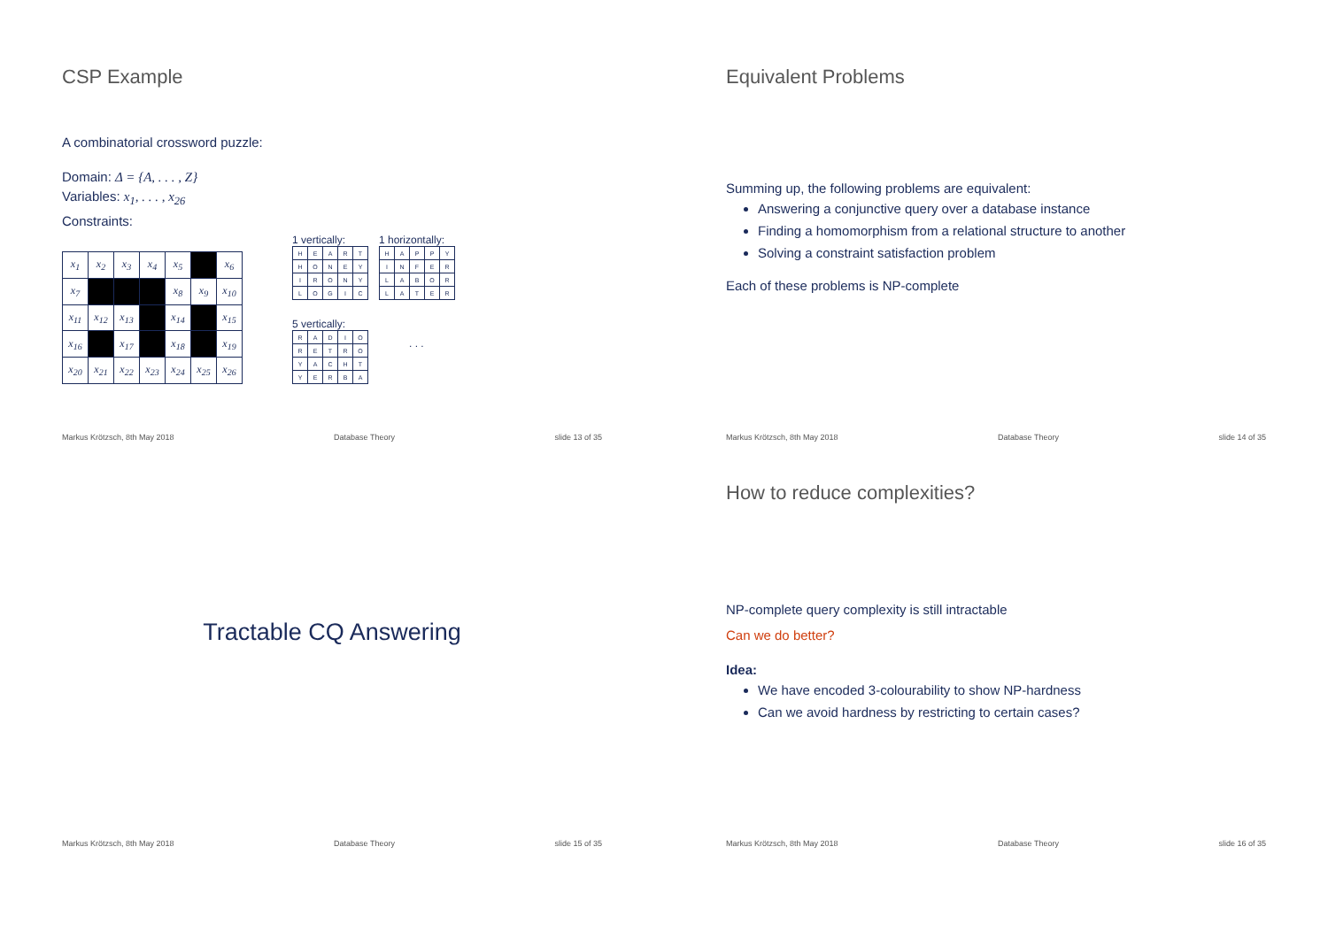CSP Example
A combinatorial crossword puzzle:
Domain: Δ = {A, . . . , Z}
Variables: x<sub>1</sub>, . . . , x<sub>26</sub>
Constraints:
| x<sub>1</sub> | x<sub>2</sub> | x<sub>3</sub> | x<sub>4</sub> | x<sub>5</sub> | | x<sub>6</sub> |
| x<sub>7</sub> | | | | x<sub>8</sub> | x<sub>9</sub> | x<sub>10</sub> |
| x<sub>11</sub> | x<sub>12</sub> | x<sub>13</sub> | | x<sub>14</sub> | | x<sub>15</sub> |
| x<sub>16</sub> | | x<sub>17</sub> | | x<sub>18</sub> | | x<sub>19</sub> |
| x<sub>20</sub> | x<sub>21</sub> | x<sub>22</sub> | x<sub>23</sub> | x<sub>24</sub> | x<sub>25</sub> | x<sub>26</sub> |
1 vertically:
| H | E | A | R | T |
| H | O | N | E | Y |
| I | R | O | N | Y |
| L | O | G | I | C |
1 horizontally:
| H | A | P | P | Y |
| I | N | F | E | R |
| L | A | B | O | R |
| L | A | T | E | R |
5 vertically:
| R | A | D | I | O |
| R | E | T | R | O |
| Y | A | C | H | T |
| Y | E | R | B | A |
. . .
Markus Krötzsch, 8th May 2018 Database Theory slide 13 of 35
Equivalent Problems
Summing up, the following problems are equivalent:
Answering a conjunctive query over a database instance
Finding a homomorphism from a relational structure to another
Solving a constraint satisfaction problem
Each of these problems is NP-complete
Markus Krötzsch, 8th May 2018 Database Theory slide 14 of 35
Tractable CQ Answering
Markus Krötzsch, 8th May 2018 Database Theory slide 15 of 35
How to reduce complexities?
NP-complete query complexity is still intractable
Can we do better?
Idea:
We have encoded 3-colourability to show NP-hardness
Can we avoid hardness by restricting to certain cases?
Markus Krötzsch, 8th May 2018 Database Theory slide 16 of 35